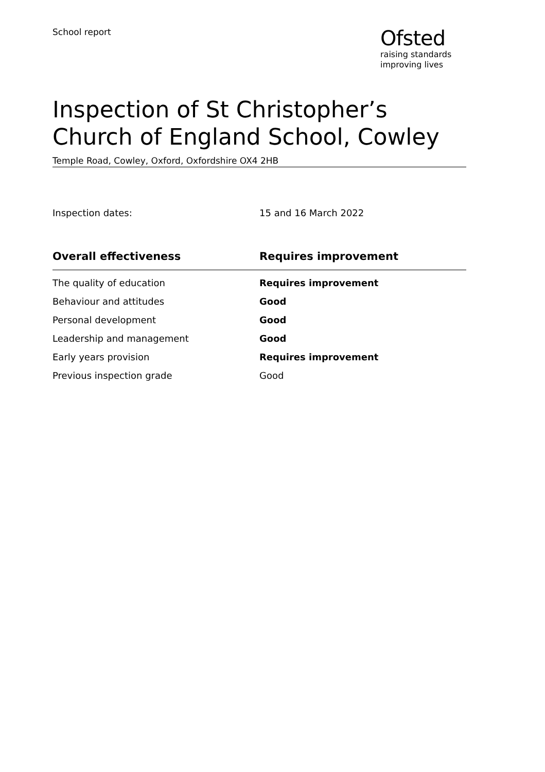School report
Ofsted
raising standards
improving lives
Inspection of St Christopher’s Church of England School, Cowley
Temple Road, Cowley, Oxford, Oxfordshire OX4 2HB
Inspection dates: 15 and 16 March 2022
| Overall effectiveness | Requires improvement |
| --- | --- |
| The quality of education | Requires improvement |
| Behaviour and attitudes | Good |
| Personal development | Good |
| Leadership and management | Good |
| Early years provision | Requires improvement |
| Previous inspection grade | Good |